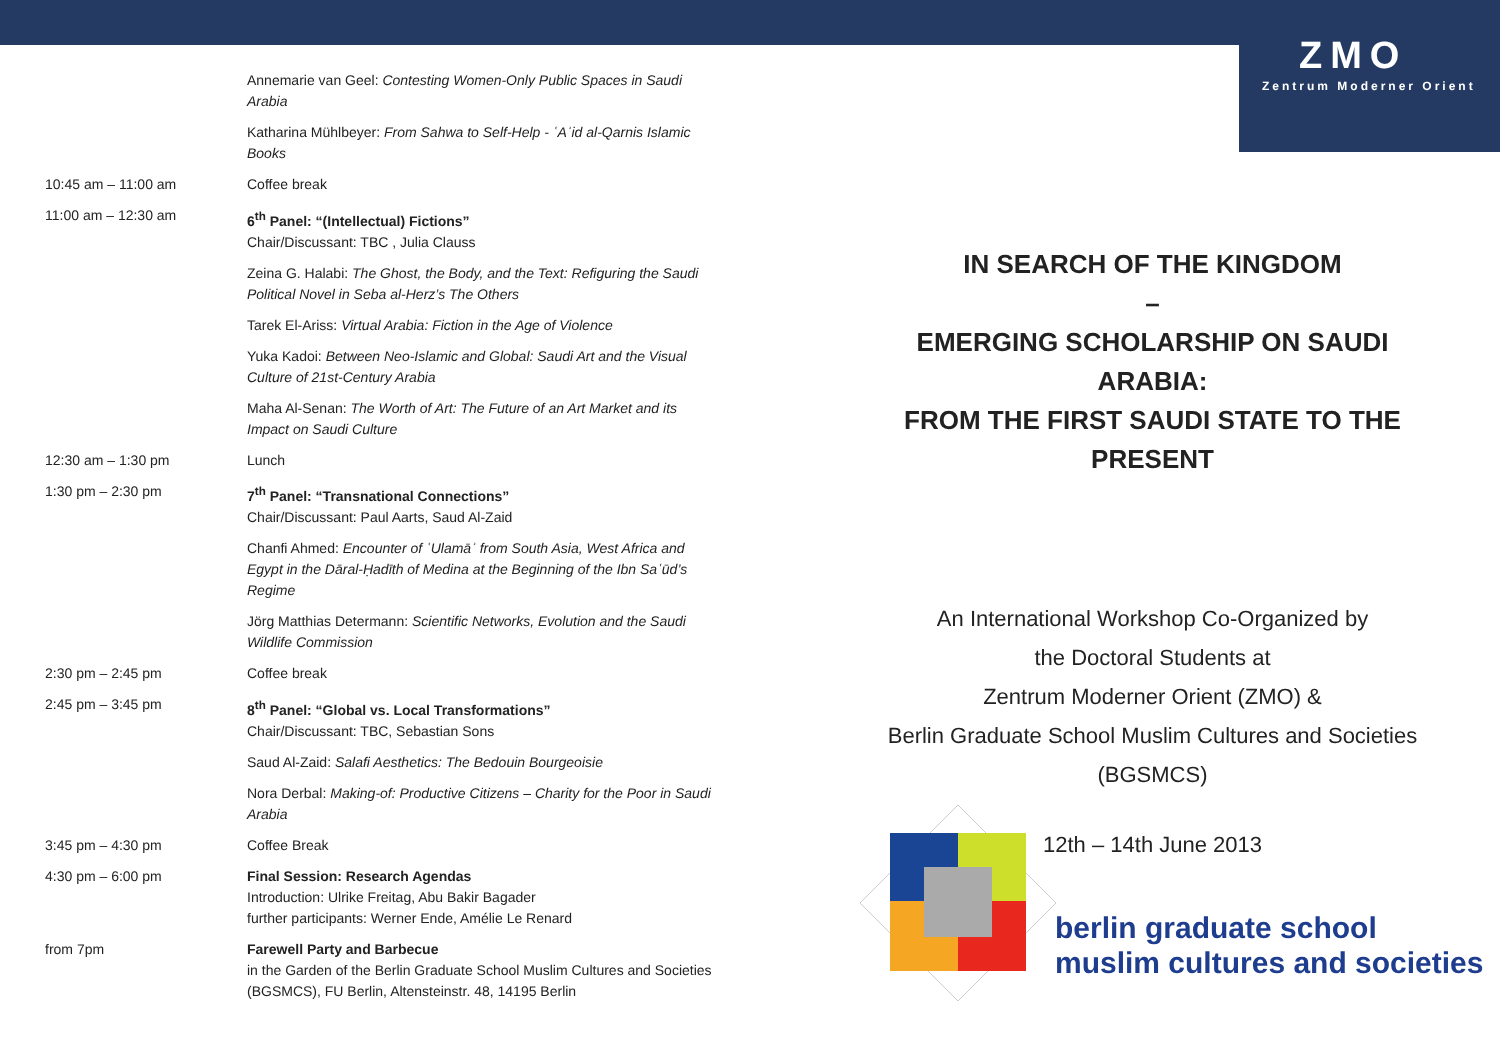ZMO
Zentrum Moderner Orient
| | Annemarie van Geel: Contesting Women-Only Public Spaces in Saudi Arabia |
| | Katharina Mühlbeyer: From Sahwa to Self-Help - ʿAʾid al-Qarnis Islamic Books |
| 10:45 am – 11:00 am | Coffee break |
| 11:00 am – 12:30 am | 6<sup>th</sup> Panel: “(Intellectual) Fictions” Chair/Discussant: TBC , Julia Clauss |
| | Zeina G. Halabi: The Ghost, the Body, and the Text: Refiguring the Saudi Political Novel in Seba al-Herz’s The Others |
| | Tarek El-Ariss: Virtual Arabia: Fiction in the Age of Violence |
| | Yuka Kadoi: Between Neo-Islamic and Global: Saudi Art and the Visual Culture of 21st-Century Arabia |
| | Maha Al-Senan: The Worth of Art: The Future of an Art Market and its Impact on Saudi Culture |
| 12:30 am – 1:30 pm | Lunch |
| 1:30 pm – 2:30 pm | 7<sup>th</sup> Panel: “Transnational Connections” Chair/Discussant: Paul Aarts, Saud Al-Zaid |
| | Chanfi Ahmed: Encounter of ʿUlamāʾ from South Asia, West Africa and Egypt in the Dāral-Ḥadīth of Medina at the Beginning of the Ibn Saʿūd’s Regime |
| | Jörg Matthias Determann: Scientific Networks, Evolution and the Saudi Wildlife Commission |
| 2:30 pm – 2:45 pm | Coffee break |
| 2:45 pm – 3:45 pm | 8<sup>th</sup> Panel: “Global vs. Local Transformations” Chair/Discussant: TBC, Sebastian Sons |
| | Saud Al-Zaid: Salafi Aesthetics: The Bedouin Bourgeoisie |
| | Nora Derbal: Making-of: Productive Citizens – Charity for the Poor in Saudi Arabia |
| 3:45 pm – 4:30 pm | Coffee Break |
| 4:30 pm – 6:00 pm | Final Session: Research Agendas Introduction: Ulrike Freitag, Abu Bakir Bagader further participants: Werner Ende, Amélie Le Renard |
| from 7pm | Farewell Party and Barbecue in the Garden of the Berlin Graduate School Muslim Cultures and Societies (BGSMCS), FU Berlin, Altensteinstr. 48, 14195 Berlin |
IN SEARCH OF THE KINGDOM
–
EMERGING SCHOLARSHIP ON SAUDI ARABIA:
FROM THE FIRST SAUDI STATE TO THE PRESENT
An International Workshop Co-Organized by
the Doctoral Students at
Zentrum Moderner Orient (ZMO) &
Berlin Graduate School Muslim Cultures and Societies
(BGSMCS)
12th – 14th June 2013
berlin graduate school
muslim cultures and societies